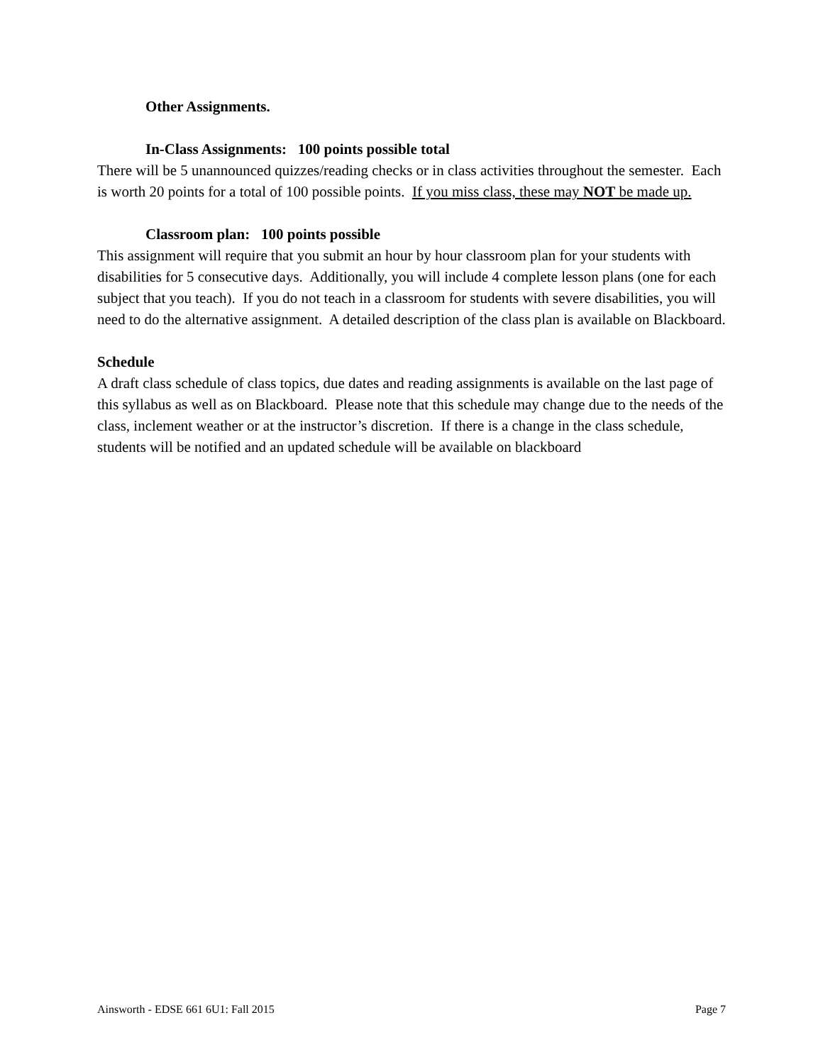Other Assignments.
In-Class Assignments: 100 points possible total
There will be 5 unannounced quizzes/reading checks or in class activities throughout the semester. Each is worth 20 points for a total of 100 possible points. If you miss class, these may NOT be made up.
Classroom plan: 100 points possible
This assignment will require that you submit an hour by hour classroom plan for your students with disabilities for 5 consecutive days. Additionally, you will include 4 complete lesson plans (one for each subject that you teach). If you do not teach in a classroom for students with severe disabilities, you will need to do the alternative assignment. A detailed description of the class plan is available on Blackboard.
Schedule
A draft class schedule of class topics, due dates and reading assignments is available on the last page of this syllabus as well as on Blackboard. Please note that this schedule may change due to the needs of the class, inclement weather or at the instructor’s discretion. If there is a change in the class schedule, students will be notified and an updated schedule will be available on blackboard
Ainsworth - EDSE 661 6U1: Fall 2015 Page 7